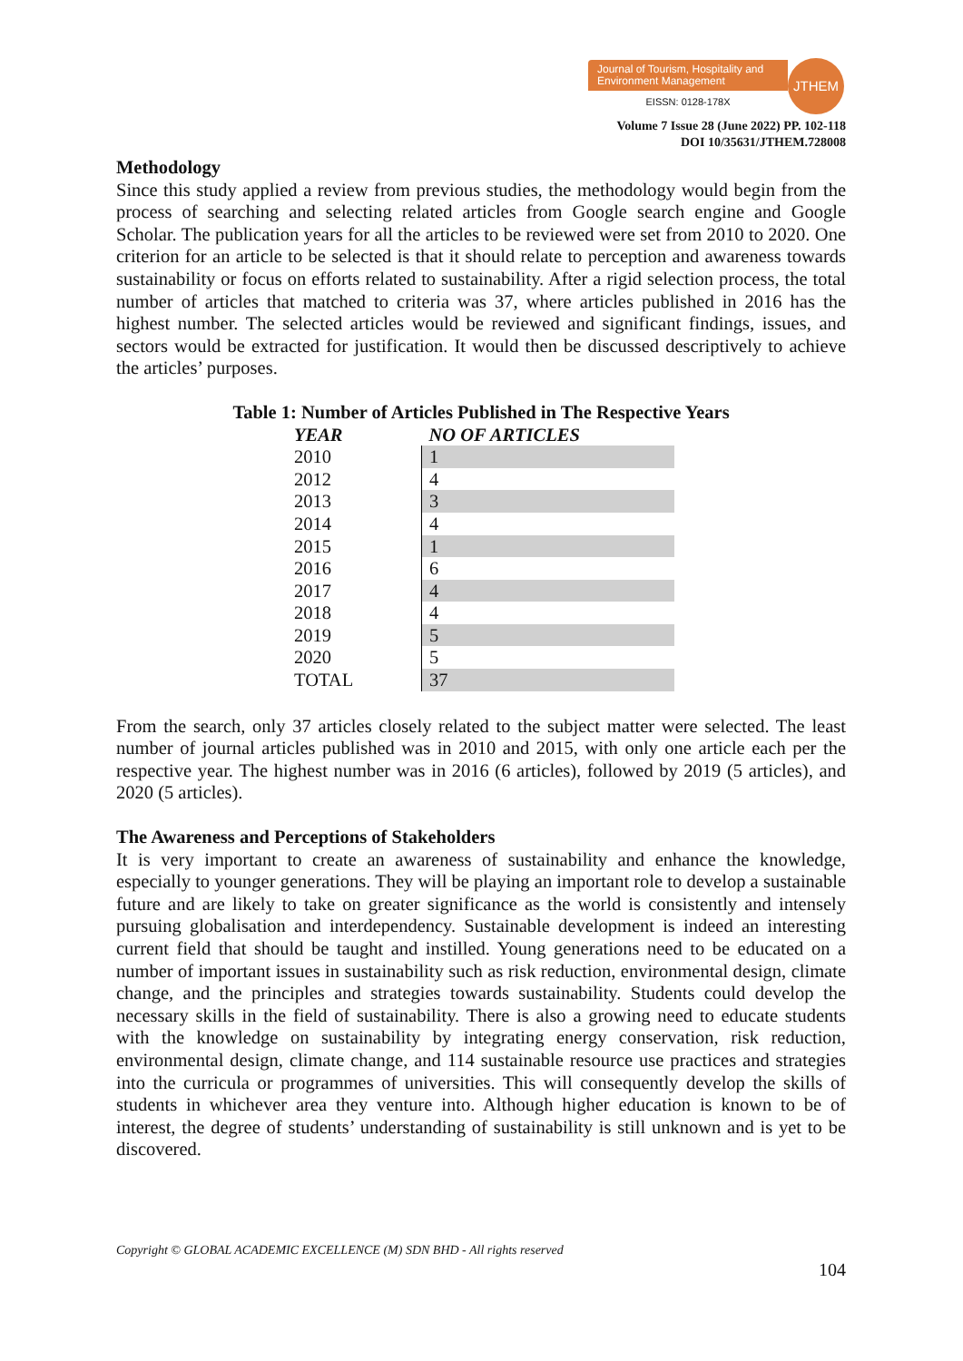Journal of Tourism, Hospitality and Environment Management
EISSN: 0128-178X
JTHEM
Volume 7 Issue 28 (June 2022) PP. 102-118
DOI 10/35631/JTHEM.728008
Methodology
Since this study applied a review from previous studies, the methodology would begin from the process of searching and selecting related articles from Google search engine and Google Scholar. The publication years for all the articles to be reviewed were set from 2010 to 2020. One criterion for an article to be selected is that it should relate to perception and awareness towards sustainability or focus on efforts related to sustainability. After a rigid selection process, the total number of articles that matched to criteria was 37, where articles published in 2016 has the highest number. The selected articles would be reviewed and significant findings, issues, and sectors would be extracted for justification. It would then be discussed descriptively to achieve the articles’ purposes.
Table 1: Number of Articles Published in The Respective Years
| YEAR | NO OF ARTICLES |
| --- | --- |
| 2010 | 1 |
| 2012 | 4 |
| 2013 | 3 |
| 2014 | 4 |
| 2015 | 1 |
| 2016 | 6 |
| 2017 | 4 |
| 2018 | 4 |
| 2019 | 5 |
| 2020 | 5 |
| TOTAL | 37 |
From the search, only 37 articles closely related to the subject matter were selected. The least number of journal articles published was in 2010 and 2015, with only one article each per the respective year. The highest number was in 2016 (6 articles), followed by 2019 (5 articles), and 2020 (5 articles).
The Awareness and Perceptions of Stakeholders
It is very important to create an awareness of sustainability and enhance the knowledge, especially to younger generations. They will be playing an important role to develop a sustainable future and are likely to take on greater significance as the world is consistently and intensely pursuing globalisation and interdependency. Sustainable development is indeed an interesting current field that should be taught and instilled. Young generations need to be educated on a number of important issues in sustainability such as risk reduction, environmental design, climate change, and the principles and strategies towards sustainability. Students could develop the necessary skills in the field of sustainability. There is also a growing need to educate students with the knowledge on sustainability by integrating energy conservation, risk reduction, environmental design, climate change, and 114 sustainable resource use practices and strategies into the curricula or programmes of universities. This will consequently develop the skills of students in whichever area they venture into. Although higher education is known to be of interest, the degree of students’ understanding of sustainability is still unknown and is yet to be discovered.
Copyright © GLOBAL ACADEMIC EXCELLENCE (M) SDN BHD - All rights reserved
104